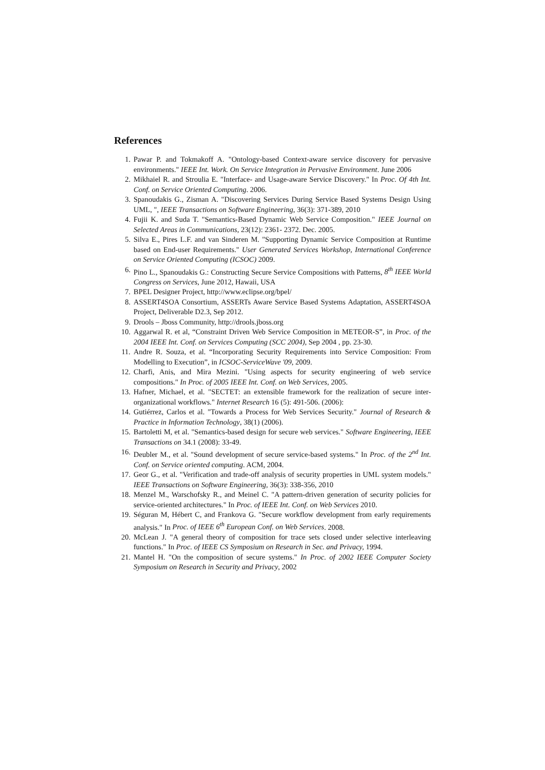References
1. Pawar P. and Tokmakoff A. "Ontology-based Context-aware service discovery for pervasive environments." IEEE Int. Work. On Service Integration in Pervasive Environment. June 2006
2. Mikhaiel R. and Stroulia E. "Interface- and Usage-aware Service Discovery." In Proc. Of 4th Int. Conf. on Service Oriented Computing. 2006.
3. Spanoudakis G., Zisman A. "Discovering Services During Service Based Systems Design Using UML, ", IEEE Transactions on Software Engineering, 36(3): 371-389, 2010
4. Fujii K. and Suda T. "Semantics-Based Dynamic Web Service Composition." IEEE Journal on Selected Areas in Communications, 23(12): 2361- 2372. Dec. 2005.
5. Silva E., Pires L.F. and van Sinderen M. "Supporting Dynamic Service Composition at Runtime based on End-user Requirements." User Generated Services Workshop, International Conference on Service Oriented Computing (ICSOC) 2009.
6. Pino L., Spanoudakis G.: Constructing Secure Service Compositions with Patterns, 8<sup>th</sup> IEEE World Congress on Services, June 2012, Hawaii, USA
7. BPEL Designer Project, http://www.eclipse.org/bpel/
8. ASSERT4SOA Consortium, ASSERTs Aware Service Based Systems Adaptation, ASSERT4SOA Project, Deliverable D2.3, Sep 2012.
9. Drools – Jboss Community, http://drools.jboss.org
10. Aggarwal R. et al, “Constraint Driven Web Service Composition in METEOR-S”, in Proc. of the 2004 IEEE Int. Conf. on Services Computing (SCC 2004), Sep 2004 , pp. 23-30.
11. Andre R. Souza, et al. “Incorporating Security Requirements into Service Composition: From Modelling to Execution”, in ICSOC-ServiceWave '09, 2009.
12. Charfi, Anis, and Mira Mezini. "Using aspects for security engineering of web service compositions." In Proc. of 2005 IEEE Int. Conf. on Web Services, 2005.
13. Hafner, Michael, et al. "SECTET: an extensible framework for the realization of secure inter-organizational workflows." Internet Research 16 (5): 491-506. (2006):
14. Gutiérrez, Carlos et al. "Towards a Process for Web Services Security." Journal of Research & Practice in Information Technology, 38(1) (2006).
15. Bartoletti M, et al. "Semantics-based design for secure web services." Software Engineering, IEEE Transactions on 34.1 (2008): 33-49.
16. Deubler M., et al. "Sound development of secure service-based systems." In Proc. of the 2<sup>nd</sup> Int. Conf. on Service oriented computing. ACM, 2004.
17. Geor G., et al. "Verification and trade-off analysis of security properties in UML system models." IEEE Transactions on Software Engineering, 36(3): 338-356, 2010
18. Menzel M., Warschofsky R., and Meinel C. "A pattern-driven generation of security policies for service-oriented architectures." In Proc. of IEEE Int. Conf. on Web Services 2010.
19. Séguran M, Hébert C, and Frankova G. "Secure workflow development from early requirements analysis." In Proc. of IEEE 6<sup>th</sup> European Conf. on Web Services. 2008.
20. McLean J. "A general theory of composition for trace sets closed under selective interleaving functions." In Proc. of IEEE CS Symposium on Research in Sec. and Privacy, 1994.
21. Mantel H. "On the composition of secure systems." In Proc. of 2002 IEEE Computer Society Symposium on Research in Security and Privacy, 2002